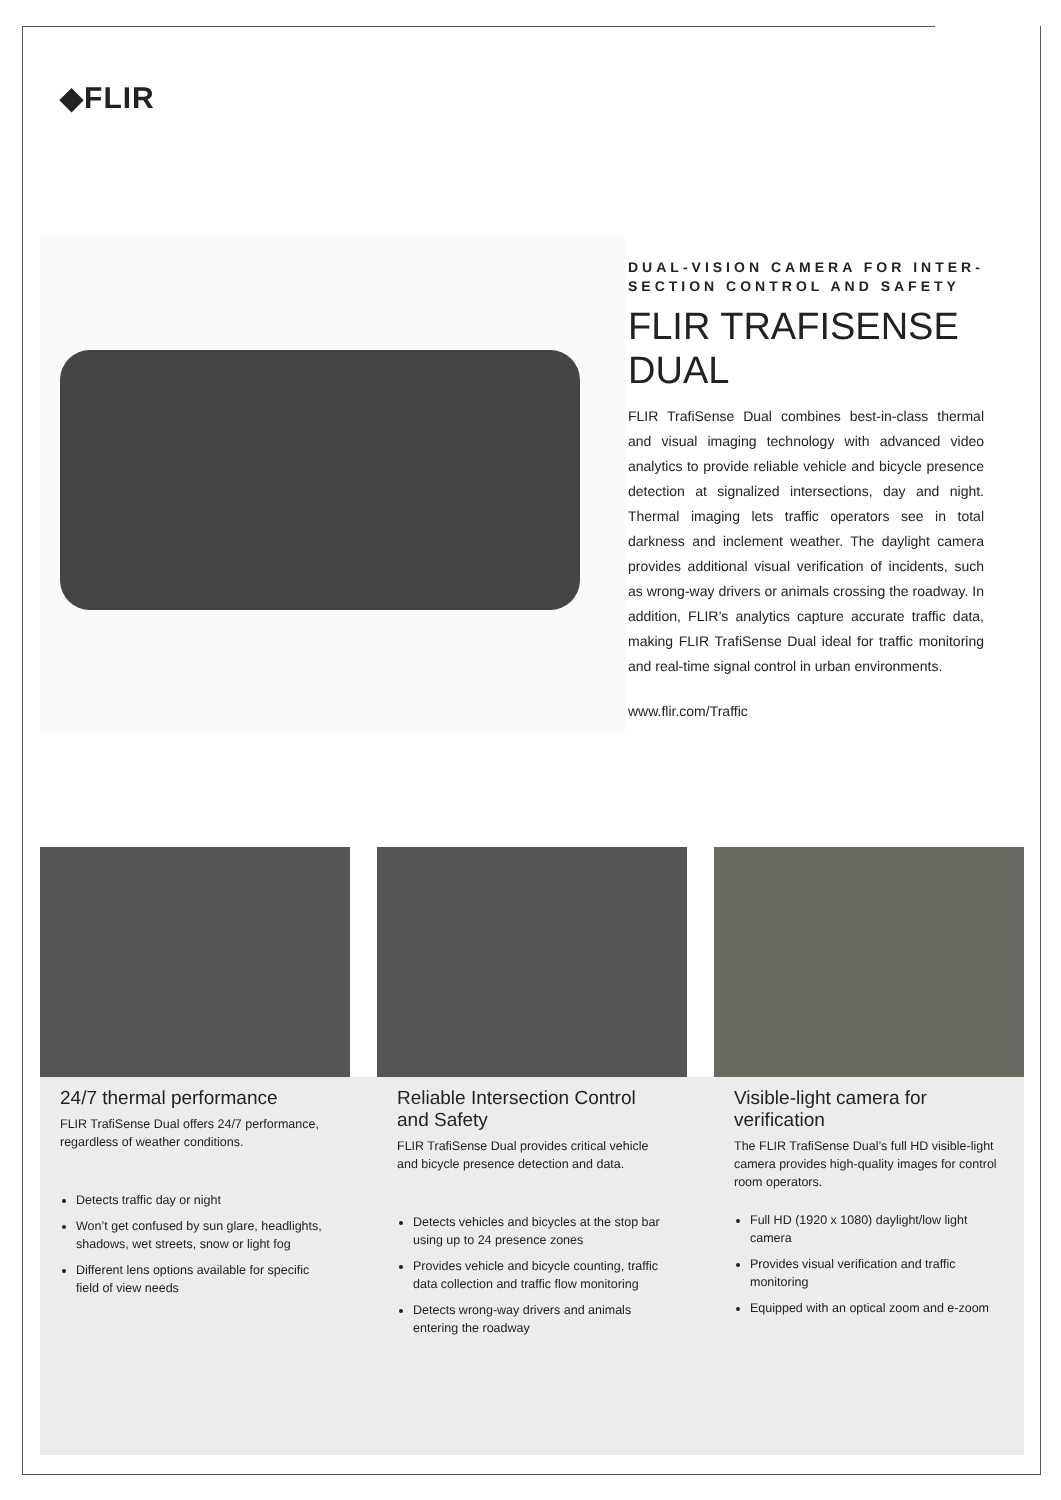◆FLIR
DUAL-VISION CAMERA FOR INTER-SECTION CONTROL AND SAFETY
FLIR TRAFISENSE DUAL
FLIR TrafiSense Dual combines best-in-class thermal and visual imaging technology with advanced video analytics to provide reliable vehicle and bicycle presence detection at signalized intersections, day and night. Thermal imaging lets traffic operators see in total darkness and inclement weather. The daylight camera provides additional visual verification of incidents, such as wrong-way drivers or animals crossing the roadway. In addition, FLIR’s analytics capture accurate traffic data, making FLIR TrafiSense Dual ideal for traffic monitoring and real-time signal control in urban environments.
www.flir.com/Traffic
24/7 thermal performance
FLIR TrafiSense Dual offers 24/7 performance, regardless of weather conditions.
Detects traffic day or night
Won’t get confused by sun glare, headlights, shadows, wet streets, snow or light fog
Different lens options available for specific field of view needs
Reliable Intersection Control and Safety
FLIR TrafiSense Dual provides critical vehicle and bicycle presence detection and data.
Detects vehicles and bicycles at the stop bar using up to 24 presence zones
Provides vehicle and bicycle counting, traffic data collection and traffic flow monitoring
Detects wrong-way drivers and animals entering the roadway
Visible-light camera for verification
The FLIR TrafiSense Dual’s full HD visible-light camera provides high-quality images for control room operators.
Full HD (1920 x 1080) daylight/low light camera
Provides visual verification and traffic monitoring
Equipped with an optical zoom and e-zoom